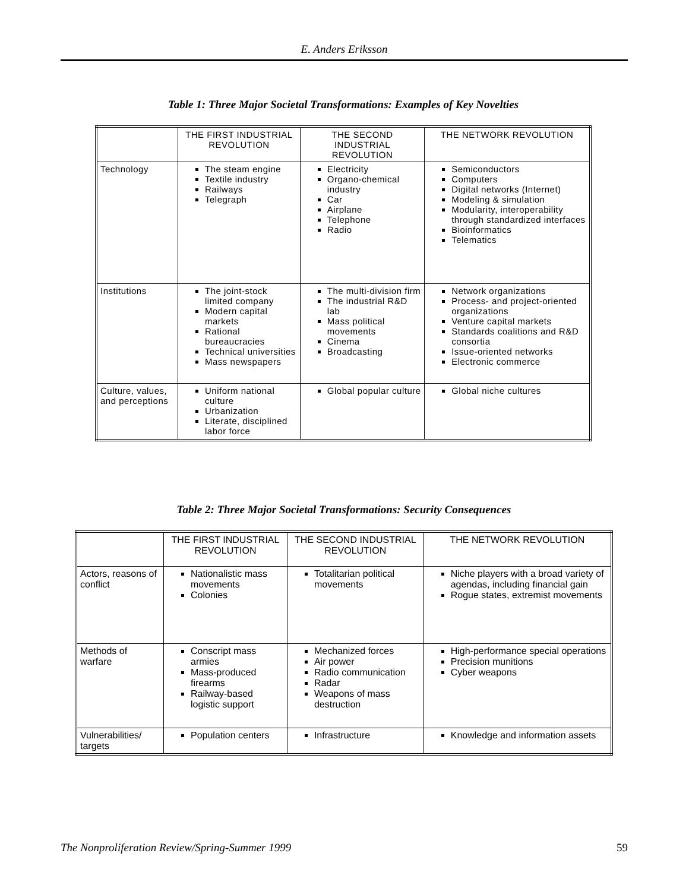E. Anders Eriksson
Table 1: Three Major Societal Transformations: Examples of Key Novelties
| | THE FIRST INDUSTRIAL REVOLUTION | THE SECOND INDUSTRIAL REVOLUTION | THE NETWORK REVOLUTION |
| --- | --- | --- | --- |
| Technology | The steam engine Textile industry Railways Telegraph | Electricity Organo-chemical industry Car Airplane Telephone Radio | Semiconductors Computers Digital networks (Internet) Modeling & simulation Modularity, interoperability through standardized interfaces Bioinformatics Telematics |
| Institutions | The joint-stock limited company Modern capital markets Rational bureaucracies Technical universities Mass newspapers | The multi-division firm The industrial R&D lab Mass political movements Cinema Broadcasting | Network organizations Process- and project-oriented organizations Venture capital markets Standards coalitions and R&D consortia Issue-oriented networks Electronic commerce |
| Culture, values, and perceptions | Uniform national culture Urbanization Literate, disciplined labor force | Global popular culture | Global niche cultures |
Table 2: Three Major Societal Transformations: Security Consequences
| | THE FIRST INDUSTRIAL REVOLUTION | THE SECOND INDUSTRIAL REVOLUTION | THE NETWORK REVOLUTION |
| --- | --- | --- | --- |
| Actors, reasons of conflict | Nationalistic mass movements Colonies | Totalitarian political movements | Niche players with a broad variety of agendas, including financial gain Rogue states, extremist movements |
| Methods of warfare | Conscript mass armies Mass-produced firearms Railway-based logistic support | Mechanized forces Air power Radio communication Radar Weapons of mass destruction | High-performance special operations Precision munitions Cyber weapons |
| Vulnerabilities/ targets | Population centers | Infrastructure | Knowledge and information assets |
The Nonproliferation Review/Spring-Summer 1999 59